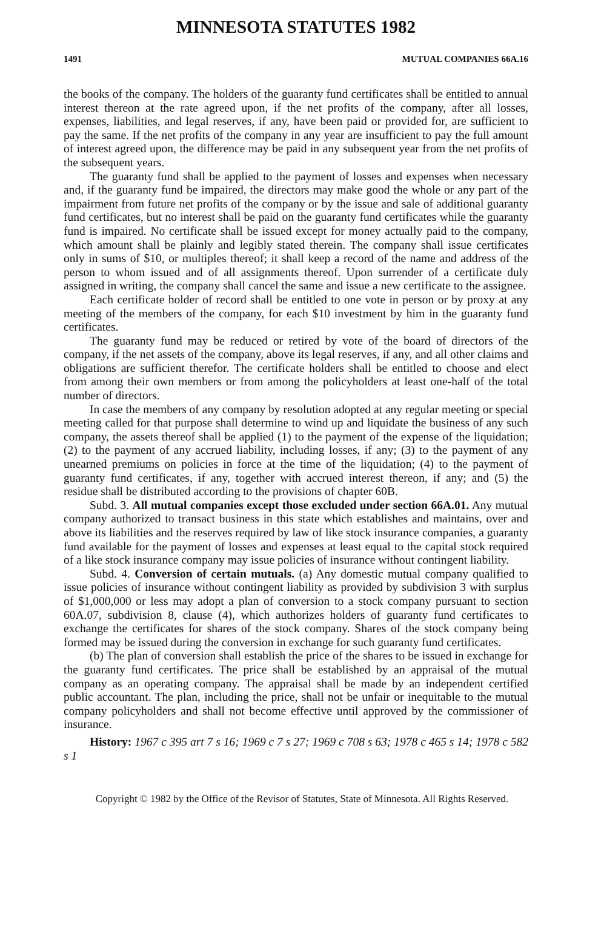MINNESOTA STATUTES 1982
1491 MUTUAL COMPANIES 66A.16
the books of the company. The holders of the guaranty fund certificates shall be entitled to annual interest thereon at the rate agreed upon, if the net profits of the company, after all losses, expenses, liabilities, and legal reserves, if any, have been paid or provided for, are sufficient to pay the same. If the net profits of the company in any year are insufficient to pay the full amount of interest agreed upon, the difference may be paid in any subsequent year from the net profits of the subsequent years.
The guaranty fund shall be applied to the payment of losses and expenses when necessary and, if the guaranty fund be impaired, the directors may make good the whole or any part of the impairment from future net profits of the company or by the issue and sale of additional guaranty fund certificates, but no interest shall be paid on the guaranty fund certificates while the guaranty fund is impaired. No certificate shall be issued except for money actually paid to the company, which amount shall be plainly and legibly stated therein. The company shall issue certificates only in sums of $10, or multiples thereof; it shall keep a record of the name and address of the person to whom issued and of all assignments thereof. Upon surrender of a certificate duly assigned in writing, the company shall cancel the same and issue a new certificate to the assignee.
Each certificate holder of record shall be entitled to one vote in person or by proxy at any meeting of the members of the company, for each $10 investment by him in the guaranty fund certificates.
The guaranty fund may be reduced or retired by vote of the board of directors of the company, if the net assets of the company, above its legal reserves, if any, and all other claims and obligations are sufficient therefor. The certificate holders shall be entitled to choose and elect from among their own members or from among the policyholders at least one-half of the total number of directors.
In case the members of any company by resolution adopted at any regular meeting or special meeting called for that purpose shall determine to wind up and liquidate the business of any such company, the assets thereof shall be applied (1) to the payment of the expense of the liquidation; (2) to the payment of any accrued liability, including losses, if any; (3) to the payment of any unearned premiums on policies in force at the time of the liquidation; (4) to the payment of guaranty fund certificates, if any, together with accrued interest thereon, if any; and (5) the residue shall be distributed according to the provisions of chapter 60B.
Subd. 3. All mutual companies except those excluded under section 66A.01. Any mutual company authorized to transact business in this state which establishes and maintains, over and above its liabilities and the reserves required by law of like stock insurance companies, a guaranty fund available for the payment of losses and expenses at least equal to the capital stock required of a like stock insurance company may issue policies of insurance without contingent liability.
Subd. 4. Conversion of certain mutuals. (a) Any domestic mutual company qualified to issue policies of insurance without contingent liability as provided by subdivision 3 with surplus of $1,000,000 or less may adopt a plan of conversion to a stock company pursuant to section 60A.07, subdivision 8, clause (4), which authorizes holders of guaranty fund certificates to exchange the certificates for shares of the stock company. Shares of the stock company being formed may be issued during the conversion in exchange for such guaranty fund certificates.
(b) The plan of conversion shall establish the price of the shares to be issued in exchange for the guaranty fund certificates. The price shall be established by an appraisal of the mutual company as an operating company. The appraisal shall be made by an independent certified public accountant. The plan, including the price, shall not be unfair or inequitable to the mutual company policyholders and shall not become effective until approved by the commissioner of insurance.
History: 1967 c 395 art 7 s 16; 1969 c 7 s 27; 1969 c 708 s 63; 1978 c 465 s 14; 1978 c 582 s 1
Copyright © 1982 by the Office of the Revisor of Statutes, State of Minnesota. All Rights Reserved.